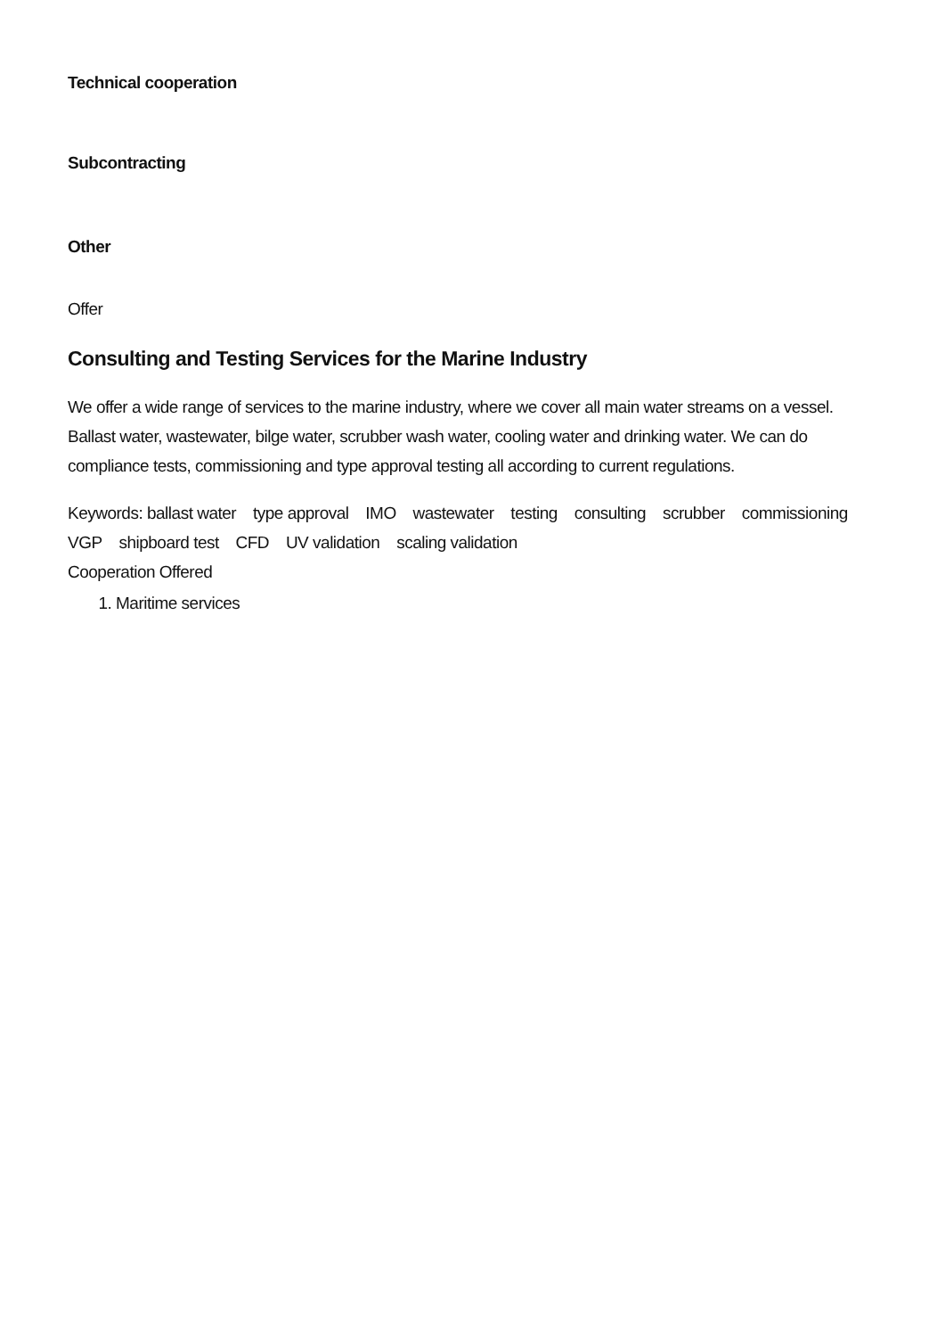Technical cooperation
Subcontracting
Other
Offer
Consulting and Testing Services for the Marine Industry
We offer a wide range of services to the marine industry, where we cover all main water streams on a vessel. Ballast water, wastewater, bilge water, scrubber wash water, cooling water and drinking water. We can do compliance tests, commissioning and type approval testing all according to current regulations.
Keywords: ballast water type approval IMO wastewater testing consulting scrubber commissioning VGP shipboard test CFD UV validation scaling validation
Cooperation Offered
1. Maritime services